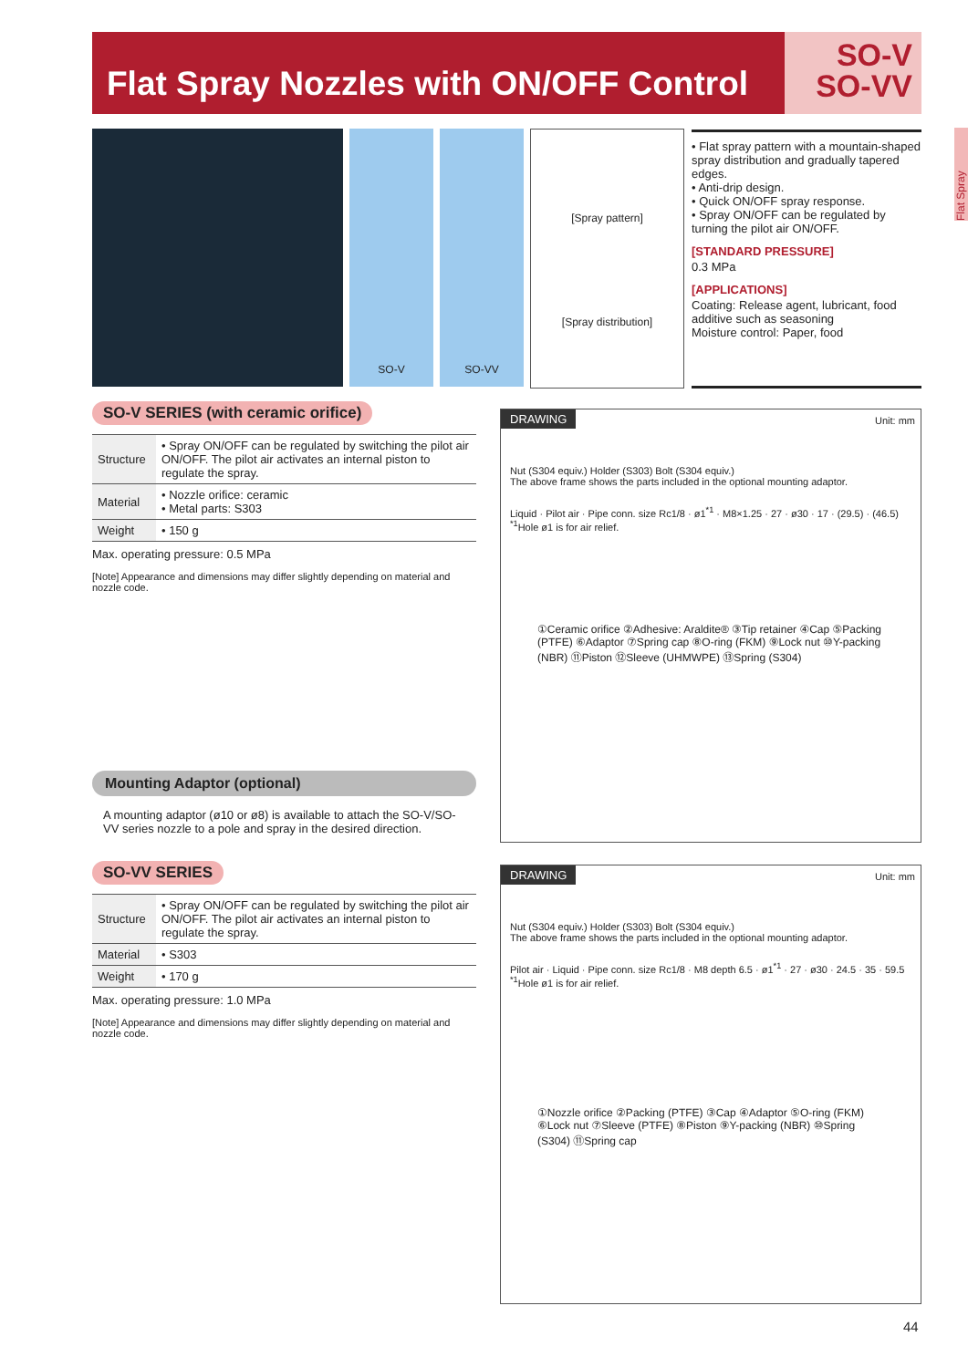Flat Spray Nozzles with ON/OFF Control
SO-V
SO-VV
Flat Spray
SO-V SO-VV
[Spray pattern]
[Spray distribution]
• Flat spray pattern with a mountain-shaped spray distribution and gradually tapered edges.
• Anti-drip design.
• Quick ON/OFF spray response.
• Spray ON/OFF can be regulated by turning the pilot air ON/OFF.
[STANDARD PRESSURE]
0.3 MPa
[APPLICATIONS]
Coating: Release agent, lubricant, food additive such as seasoning
Moisture control: Paper, food
SO-V SERIES (with ceramic orifice)
| Structure | • Spray ON/OFF can be regulated by switching the pilot air ON/OFF. The pilot air activates an internal piston to regulate the spray. |
| Material | • Nozzle orifice: ceramic • Metal parts: S303 |
| Weight | • 150 g |
Max. operating pressure: 0.5 MPa
[Note] Appearance and dimensions may differ slightly depending on material and nozzle code.
Mounting Adaptor (optional)
A mounting adaptor (ø10 or ø8) is available to attach the SO-V/SO-VV series nozzle to a pole and spray in the desired direction.
DRAWING Unit: mm
Nut (S304 equiv.) Holder (S303) Bolt (S304 equiv.)
The above frame shows the parts included in the optional mounting adaptor.
Liquid · Pilot air · Pipe conn. size Rc1/8 · ø1<sup>*1</sup> · M8×1.25 · 27 · ø30 · 17 · (29.5) · (46.5)
<sup>*1</sup>Hole ø1 is for air relief.
①Ceramic orifice ②Adhesive: Araldite® ③Tip retainer ④Cap ⑤Packing (PTFE) ⑥Adaptor ⑦Spring cap ⑧O-ring (FKM) ⑨Lock nut ⑩Y-packing (NBR) ⑪Piston ⑫Sleeve (UHMWPE) ⑬Spring (S304)
SO-VV SERIES
| Structure | • Spray ON/OFF can be regulated by switching the pilot air ON/OFF. The pilot air activates an internal piston to regulate the spray. |
| Material | • S303 |
| Weight | • 170 g |
Max. operating pressure: 1.0 MPa
[Note] Appearance and dimensions may differ slightly depending on material and nozzle code.
DRAWING Unit: mm
Nut (S304 equiv.) Holder (S303) Bolt (S304 equiv.)
The above frame shows the parts included in the optional mounting adaptor.
Pilot air · Liquid · Pipe conn. size Rc1/8 · M8 depth 6.5 · ø1<sup>*1</sup> · 27 · ø30 · 24.5 · 35 · 59.5
<sup>*1</sup>Hole ø1 is for air relief.
①Nozzle orifice ②Packing (PTFE) ③Cap ④Adaptor ⑤O-ring (FKM) ⑥Lock nut ⑦Sleeve (PTFE) ⑧Piston ⑨Y-packing (NBR) ⑩Spring (S304) ⑪Spring cap
44